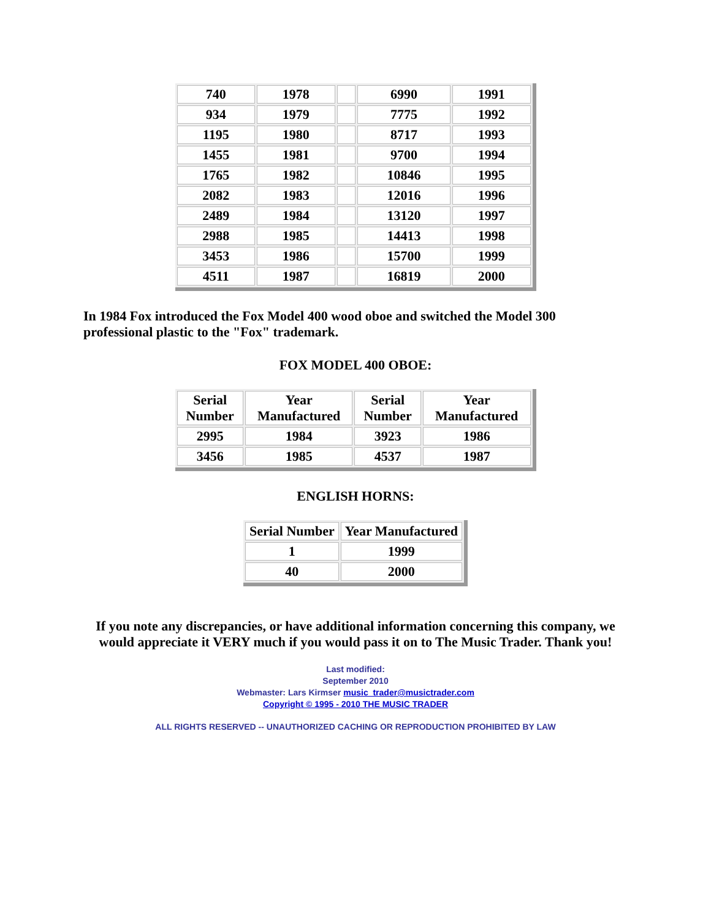| 740 | 1978 | | 6990 | 1991 |
| 934 | 1979 | | 7775 | 1992 |
| 1195 | 1980 | | 8717 | 1993 |
| 1455 | 1981 | | 9700 | 1994 |
| 1765 | 1982 | | 10846 | 1995 |
| 2082 | 1983 | | 12016 | 1996 |
| 2489 | 1984 | | 13120 | 1997 |
| 2988 | 1985 | | 14413 | 1998 |
| 3453 | 1986 | | 15700 | 1999 |
| 4511 | 1987 | | 16819 | 2000 |
In 1984 Fox introduced the Fox Model 400 wood oboe and switched the Model 300 professional plastic to the "Fox" trademark.
FOX MODEL 400 OBOE:
| Serial Number | Year Manufactured | Serial Number | Year Manufactured |
| --- | --- | --- | --- |
| 2995 | 1984 | 3923 | 1986 |
| 3456 | 1985 | 4537 | 1987 |
ENGLISH HORNS:
| Serial Number | Year Manufactured |
| --- | --- |
| 1 | 1999 |
| 40 | 2000 |
If you note any discrepancies, or have additional information concerning this company, we would appreciate it VERY much if you would pass it on to The Music Trader. Thank you!
Last modified:
September 2010
Webmaster: Lars Kirmser music_trader@musictrader.com
Copyright © 1995 - 2010 THE MUSIC TRADER
ALL RIGHTS RESERVED -- UNAUTHORIZED CACHING OR REPRODUCTION PROHIBITED BY LAW